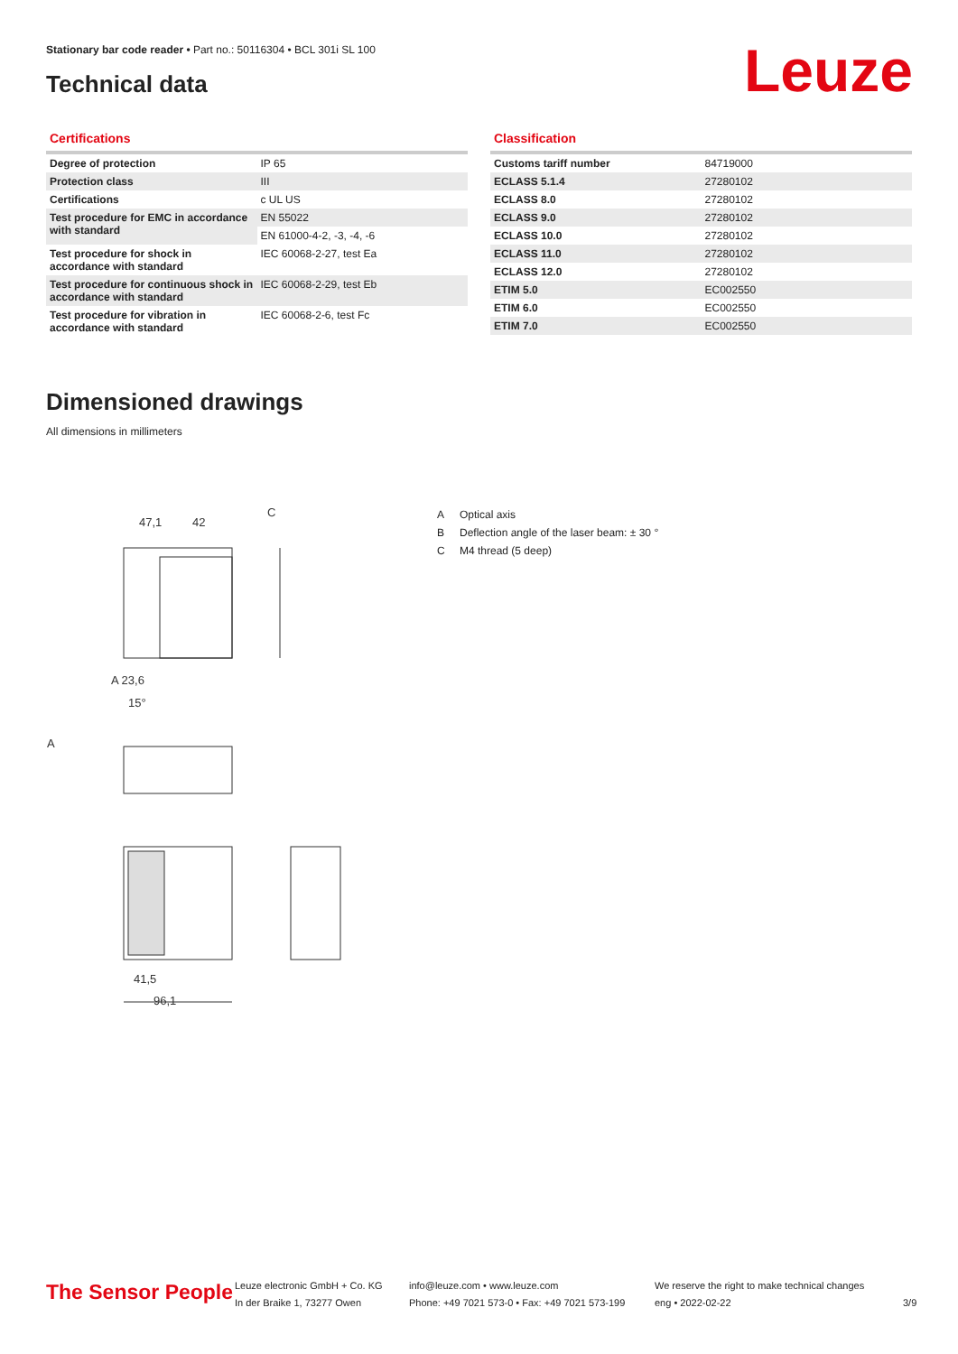Stationary bar code reader • Part no.: 50116304 • BCL 301i SL 100
Technical data Leuze
Certifications
| Degree of protection | IP 65 |
| Protection class | III |
| Certifications | c UL US |
| Test procedure for EMC in accordance with standard | EN 55022 |
| | EN 61000-4-2, -3, -4, -6 |
| Test procedure for shock in accordance with standard | IEC 60068-2-27, test Ea |
| Test procedure for continuous shock in accordance with standard | IEC 60068-2-29, test Eb |
| Test procedure for vibration in accordance with standard | IEC 60068-2-6, test Fc |
Classification
| Customs tariff number | 84719000 |
| ECLASS 5.1.4 | 27280102 |
| ECLASS 8.0 | 27280102 |
| ECLASS 9.0 | 27280102 |
| ECLASS 10.0 | 27280102 |
| ECLASS 11.0 | 27280102 |
| ECLASS 12.0 | 27280102 |
| ETIM 5.0 | EC002550 |
| ETIM 6.0 | EC002550 |
| ETIM 7.0 | EC002550 |
Dimensioned drawings
All dimensions in millimeters
47,1
42
C
A 23,6
15°
A
41,5
96,1
A Optical axis
B Deflection angle of the laser beam: ± 30 °
C M4 thread (5 deep)
The Sensor People
Leuze electronic GmbH + Co. KG
In der Braike 1, 73277 Owen
info@leuze.com • www.leuze.com
Phone: +49 7021 573-0 • Fax: +49 7021 573-199
We reserve the right to make technical changes
eng • 2022-02-22
3/9